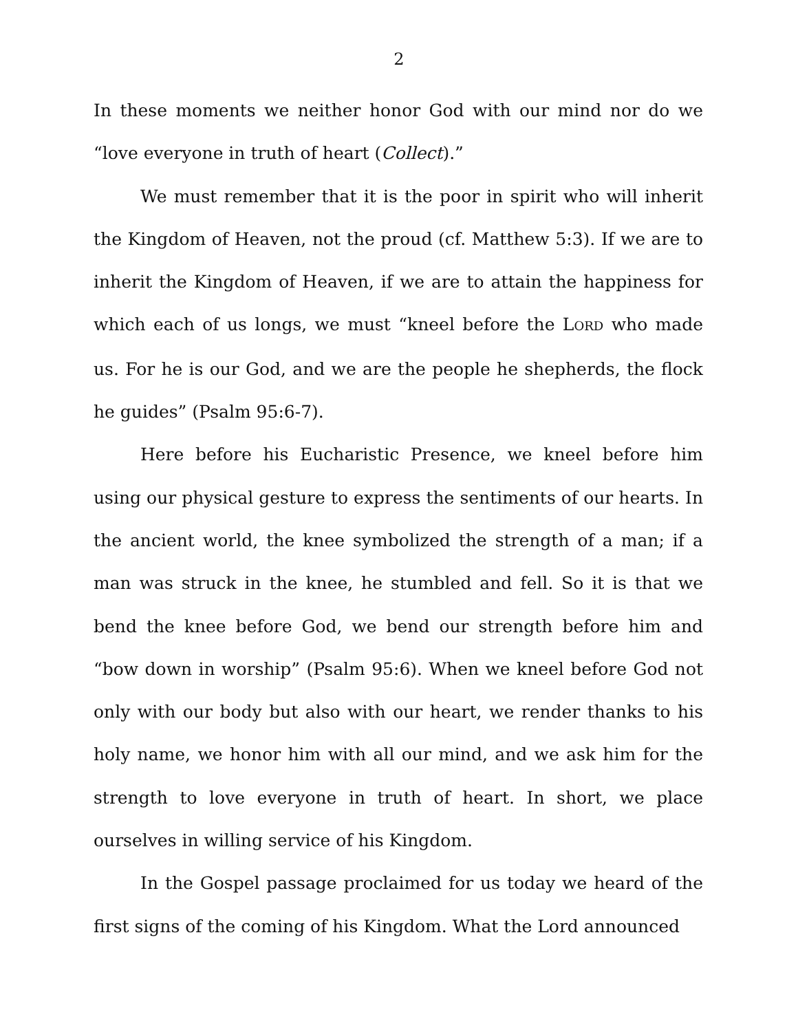2
In these moments we neither honor God with our mind nor do we “love everyone in truth of heart (Collect).”
We must remember that it is the poor in spirit who will inherit the Kingdom of Heaven, not the proud (cf. Matthew 5:3). If we are to inherit the Kingdom of Heaven, if we are to attain the happiness for which each of us longs, we must “kneel before the LORD who made us. For he is our God, and we are the people he shepherds, the flock he guides” (Psalm 95:6-7).
Here before his Eucharistic Presence, we kneel before him using our physical gesture to express the sentiments of our hearts. In the ancient world, the knee symbolized the strength of a man; if a man was struck in the knee, he stumbled and fell. So it is that we bend the knee before God, we bend our strength before him and “bow down in worship” (Psalm 95:6). When we kneel before God not only with our body but also with our heart, we render thanks to his holy name, we honor him with all our mind, and we ask him for the strength to love everyone in truth of heart. In short, we place ourselves in willing service of his Kingdom.
In the Gospel passage proclaimed for us today we heard of the first signs of the coming of his Kingdom. What the Lord announced